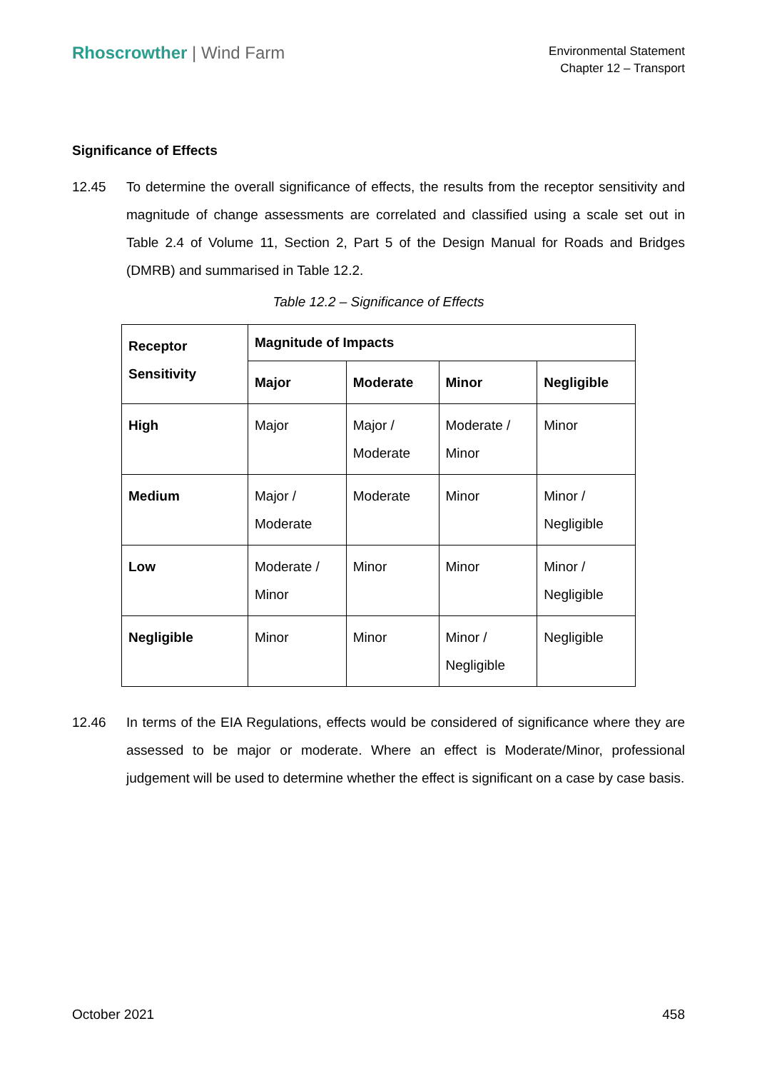Rhoscrowther | Wind Farm
Environmental Statement
Chapter 12 – Transport
Significance of Effects
12.45 To determine the overall significance of effects, the results from the receptor sensitivity and magnitude of change assessments are correlated and classified using a scale set out in Table 2.4 of Volume 11, Section 2, Part 5 of the Design Manual for Roads and Bridges (DMRB) and summarised in Table 12.2.
Table 12.2 – Significance of Effects
| Receptor Sensitivity | Magnitude of Impacts | | | |
| --- | --- | --- | --- | --- |
| | Major | Moderate | Minor | Negligible |
| High | Major | Major / Moderate | Moderate / Minor | Minor |
| Medium | Major / Moderate | Moderate | Minor | Minor / Negligible |
| Low | Moderate / Minor | Minor | Minor | Minor / Negligible |
| Negligible | Minor | Minor | Minor / Negligible | Negligible |
12.46 In terms of the EIA Regulations, effects would be considered of significance where they are assessed to be major or moderate. Where an effect is Moderate/Minor, professional judgement will be used to determine whether the effect is significant on a case by case basis.
October 2021 458